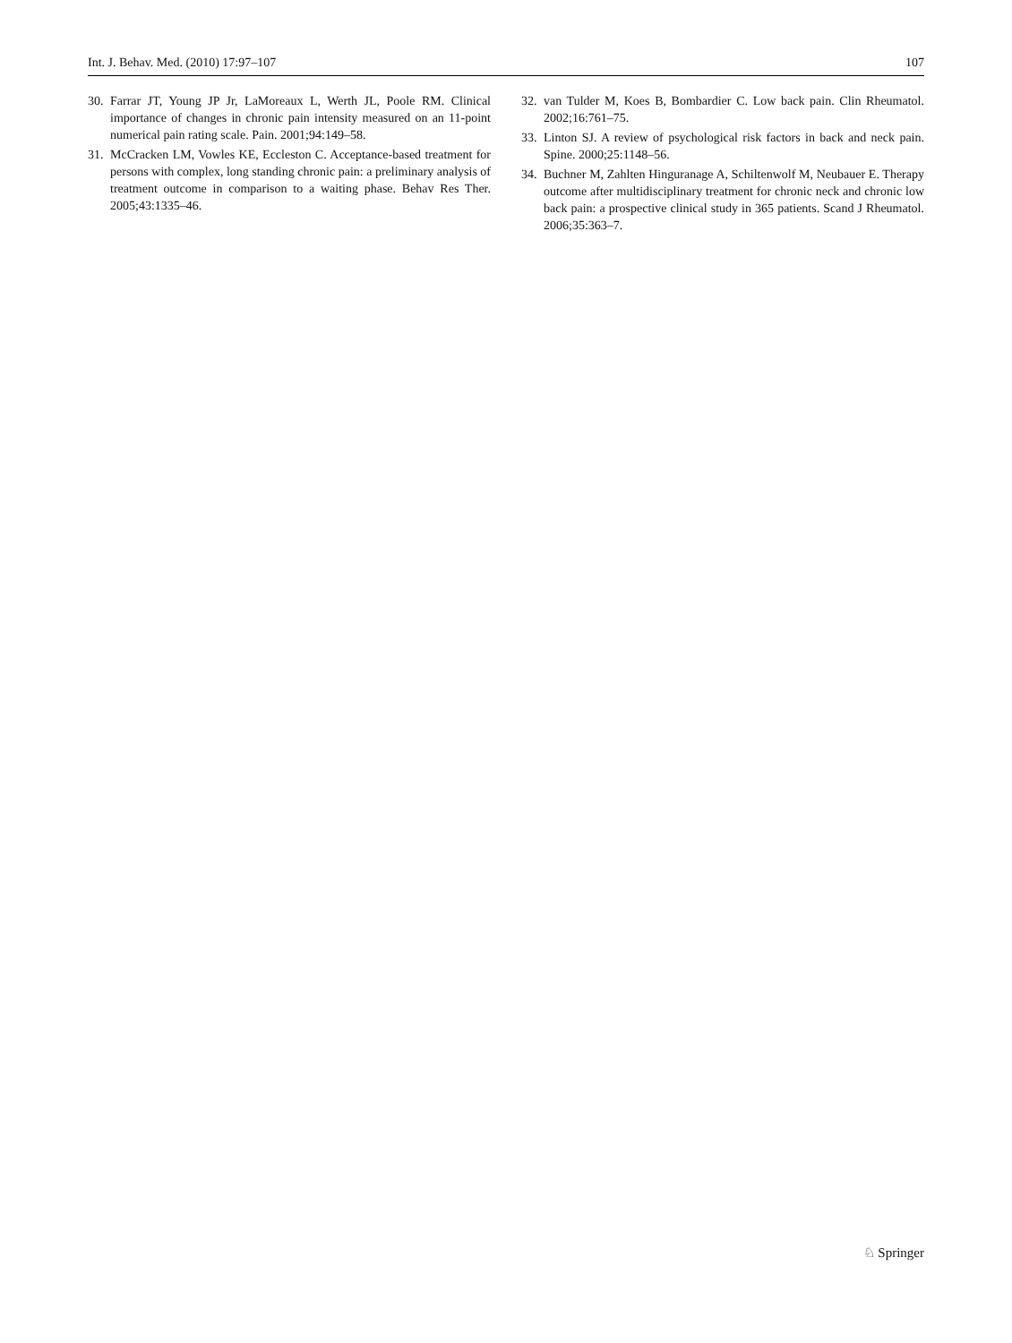Int. J. Behav. Med. (2010) 17:97–107 107
30. Farrar JT, Young JP Jr, LaMoreaux L, Werth JL, Poole RM. Clinical importance of changes in chronic pain intensity measured on an 11-point numerical pain rating scale. Pain. 2001;94:149–58.
31. McCracken LM, Vowles KE, Eccleston C. Acceptance-based treatment for persons with complex, long standing chronic pain: a preliminary analysis of treatment outcome in comparison to a waiting phase. Behav Res Ther. 2005;43:1335–46.
32. van Tulder M, Koes B, Bombardier C. Low back pain. Clin Rheumatol. 2002;16:761–75.
33. Linton SJ. A review of psychological risk factors in back and neck pain. Spine. 2000;25:1148–56.
34. Buchner M, Zahlten Hinguranage A, Schiltenwolf M, Neubauer E. Therapy outcome after multidisciplinary treatment for chronic neck and chronic low back pain: a prospective clinical study in 365 patients. Scand J Rheumatol. 2006;35:363–7.
♘ Springer